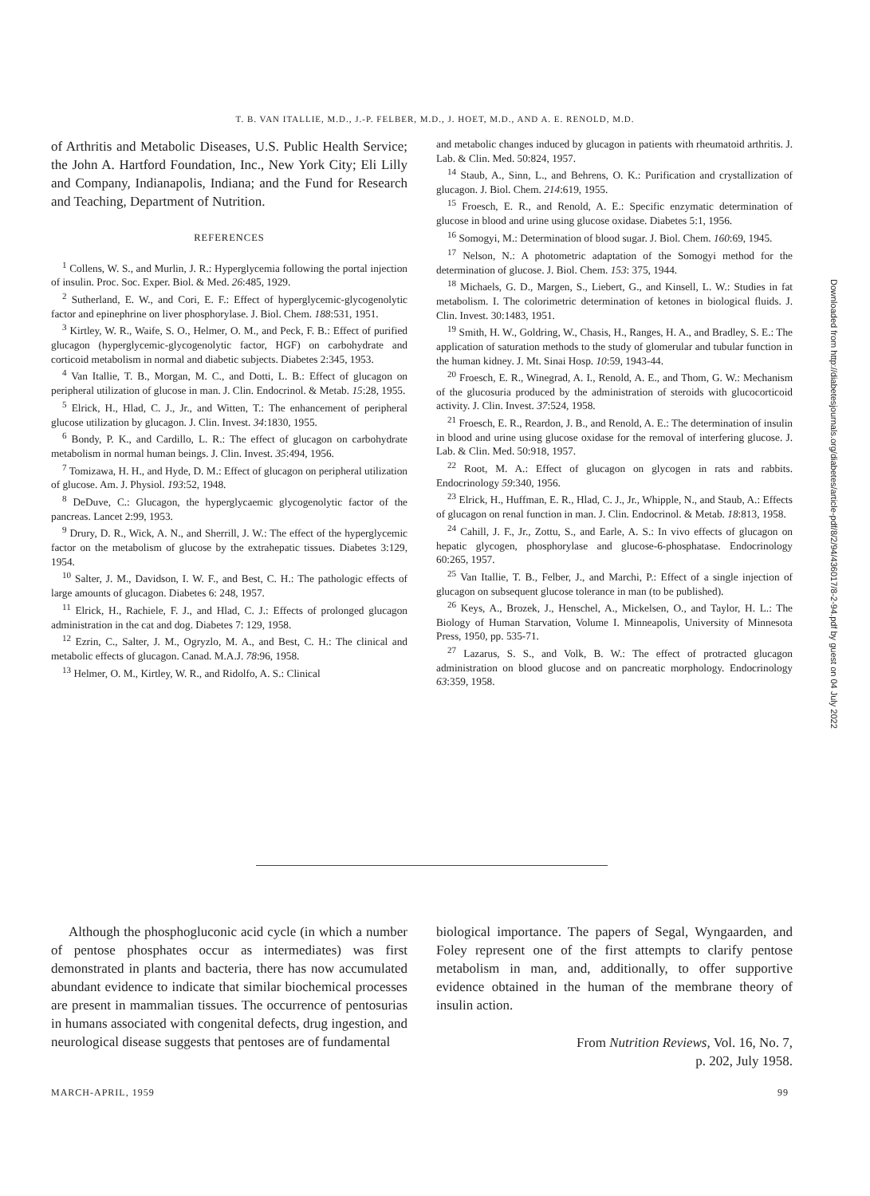T. B. VAN ITALLIE, M.D., J.-P. FELBER, M.D., J. HOET, M.D., AND A. E. RENOLD, M.D.
of Arthritis and Metabolic Diseases, U.S. Public Health Service; the John A. Hartford Foundation, Inc., New York City; Eli Lilly and Company, Indianapolis, Indiana; and the Fund for Research and Teaching, Department of Nutrition.
REFERENCES
<sup>1</sup> Collens, W. S., and Murlin, J. R.: Hyperglycemia following the portal injection of insulin. Proc. Soc. Exper. Biol. & Med. 26:485, 1929.
<sup>2</sup> Sutherland, E. W., and Cori, E. F.: Effect of hyperglycemic-glycogenolytic factor and epinephrine on liver phosphorylase. J. Biol. Chem. 188:531, 1951.
<sup>3</sup> Kirtley, W. R., Waife, S. O., Helmer, O. M., and Peck, F. B.: Effect of purified glucagon (hyperglycemic-glycogenolytic factor, HGF) on carbohydrate and corticoid metabolism in normal and diabetic subjects. Diabetes 2:345, 1953.
<sup>4</sup> Van Itallie, T. B., Morgan, M. C., and Dotti, L. B.: Effect of glucagon on peripheral utilization of glucose in man. J. Clin. Endocrinol. & Metab. 15:28, 1955.
<sup>5</sup> Elrick, H., Hlad, C. J., Jr., and Witten, T.: The enhancement of peripheral glucose utilization by glucagon. J. Clin. Invest. 34:1830, 1955.
<sup>6</sup> Bondy, P. K., and Cardillo, L. R.: The effect of glucagon on carbohydrate metabolism in normal human beings. J. Clin. Invest. 35:494, 1956.
<sup>7</sup> Tomizawa, H. H., and Hyde, D. M.: Effect of glucagon on peripheral utilization of glucose. Am. J. Physiol. 193:52, 1948.
<sup>8</sup> DeDuve, C.: Glucagon, the hyperglycaemic glycogenolytic factor of the pancreas. Lancet 2:99, 1953.
<sup>9</sup> Drury, D. R., Wick, A. N., and Sherrill, J. W.: The effect of the hyperglycemic factor on the metabolism of glucose by the extrahepatic tissues. Diabetes 3:129, 1954.
<sup>10</sup> Salter, J. M., Davidson, I. W. F., and Best, C. H.: The pathologic effects of large amounts of glucagon. Diabetes 6: 248, 1957.
<sup>11</sup> Elrick, H., Rachiele, F. J., and Hlad, C. J.: Effects of prolonged glucagon administration in the cat and dog. Diabetes 7: 129, 1958.
<sup>12</sup> Ezrin, C., Salter, J. M., Ogryzlo, M. A., and Best, C. H.: The clinical and metabolic effects of glucagon. Canad. M.A.J. 78:96, 1958.
<sup>13</sup> Helmer, O. M., Kirtley, W. R., and Ridolfo, A. S.: Clinical
and metabolic changes induced by glucagon in patients with rheumatoid arthritis. J. Lab. & Clin. Med. 50:824, 1957.
<sup>14</sup> Staub, A., Sinn, L., and Behrens, O. K.: Purification and crystallization of glucagon. J. Biol. Chem. 214:619, 1955.
<sup>15</sup> Froesch, E. R., and Renold, A. E.: Specific enzymatic determination of glucose in blood and urine using glucose oxidase. Diabetes 5:1, 1956.
<sup>16</sup> Somogyi, M.: Determination of blood sugar. J. Biol. Chem. 160:69, 1945.
<sup>17</sup> Nelson, N.: A photometric adaptation of the Somogyi method for the determination of glucose. J. Biol. Chem. 153: 375, 1944.
<sup>18</sup> Michaels, G. D., Margen, S., Liebert, G., and Kinsell, L. W.: Studies in fat metabolism. I. The colorimetric determination of ketones in biological fluids. J. Clin. Invest. 30:1483, 1951.
<sup>19</sup> Smith, H. W., Goldring, W., Chasis, H., Ranges, H. A., and Bradley, S. E.: The application of saturation methods to the study of glomerular and tubular function in the human kidney. J. Mt. Sinai Hosp. 10:59, 1943-44.
<sup>20</sup> Froesch, E. R., Winegrad, A. I., Renold, A. E., and Thom, G. W.: Mechanism of the glucosuria produced by the administration of steroids with glucocorticoid activity. J. Clin. Invest. 37:524, 1958.
<sup>21</sup> Froesch, E. R., Reardon, J. B., and Renold, A. E.: The determination of insulin in blood and urine using glucose oxidase for the removal of interfering glucose. J. Lab. & Clin. Med. 50:918, 1957.
<sup>22</sup> Root, M. A.: Effect of glucagon on glycogen in rats and rabbits. Endocrinology 59:340, 1956.
<sup>23</sup> Elrick, H., Huffman, E. R., Hlad, C. J., Jr., Whipple, N., and Staub, A.: Effects of glucagon on renal function in man. J. Clin. Endocrinol. & Metab. 18:813, 1958.
<sup>24</sup> Cahill, J. F., Jr., Zottu, S., and Earle, A. S.: In vivo effects of glucagon on hepatic glycogen, phosphorylase and glucose-6-phosphatase. Endocrinology 60:265, 1957.
<sup>25</sup> Van Itallie, T. B., Felber, J., and Marchi, P.: Effect of a single injection of glucagon on subsequent glucose tolerance in man (to be published).
<sup>26</sup> Keys, A., Brozek, J., Henschel, A., Mickelsen, O., and Taylor, H. L.: The Biology of Human Starvation, Volume I. Minneapolis, University of Minnesota Press, 1950, pp. 535-71.
<sup>27</sup> Lazarus, S. S., and Volk, B. W.: The effect of protracted glucagon administration on blood glucose and on pancreatic morphology. Endocrinology 63:359, 1958.
Although the phosphogluconic acid cycle (in which a number of pentose phosphates occur as intermediates) was first demonstrated in plants and bacteria, there has now accumulated abundant evidence to indicate that similar biochemical processes are present in mammalian tissues. The occurrence of pentosurias in humans associated with congenital defects, drug ingestion, and neurological disease suggests that pentoses are of fundamental
biological importance. The papers of Segal, Wyngaarden, and Foley represent one of the first attempts to clarify pentose metabolism in man, and, additionally, to offer supportive evidence obtained in the human of the membrane theory of insulin action.
From Nutrition Reviews, Vol. 16, No. 7,
p. 202, July 1958.
Downloaded from http://diabetesjournals.org/diabetes/article-pdf/8/2/94/436017/8-2-94.pdf by guest on 04 July 2022
MARCH-APRIL, 1959 99